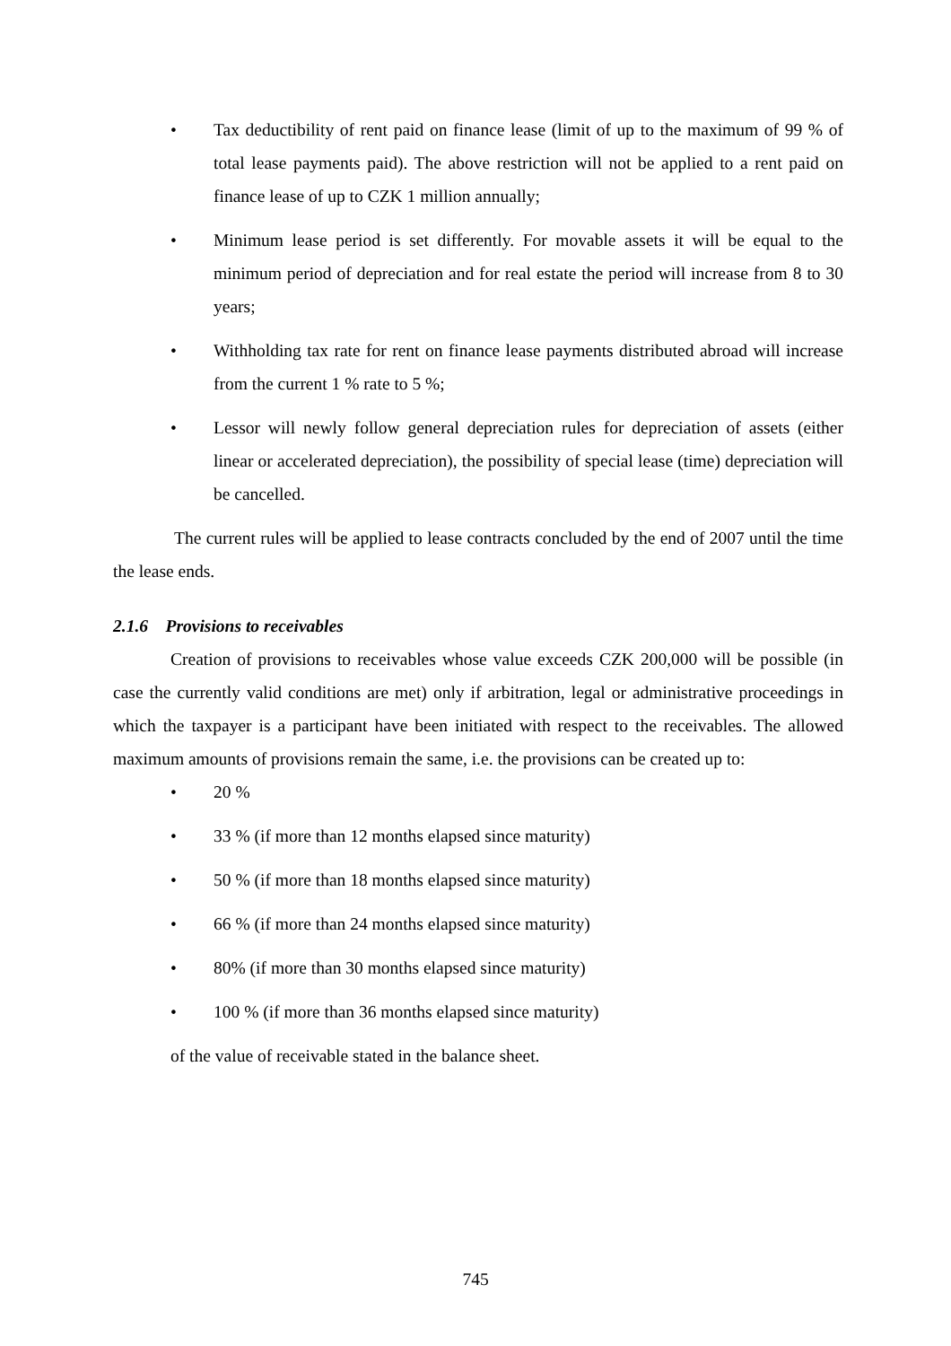• Tax deductibility of rent paid on finance lease (limit of up to the maximum of 99 % of total lease payments paid). The above restriction will not be applied to a rent paid on finance lease of up to CZK 1 million annually;
• Minimum lease period is set differently. For movable assets it will be equal to the minimum period of depreciation and for real estate the period will increase from 8 to 30 years;
• Withholding tax rate for rent on finance lease payments distributed abroad will increase from the current 1 % rate to 5 %;
• Lessor will newly follow general depreciation rules for depreciation of assets (either linear or accelerated depreciation), the possibility of special lease (time) depreciation will be cancelled.
The current rules will be applied to lease contracts concluded by the end of 2007 until the time the lease ends.
2.1.6 Provisions to receivables
Creation of provisions to receivables whose value exceeds CZK 200,000 will be possible (in case the currently valid conditions are met) only if arbitration, legal or administrative proceedings in which the taxpayer is a participant have been initiated with respect to the receivables. The allowed maximum amounts of provisions remain the same, i.e. the provisions can be created up to:
• 20 %
• 33 % (if more than 12 months elapsed since maturity)
• 50 % (if more than 18 months elapsed since maturity)
• 66 % (if more than 24 months elapsed since maturity)
• 80% (if more than 30 months elapsed since maturity)
• 100 % (if more than 36 months elapsed since maturity)
of the value of receivable stated in the balance sheet.
745